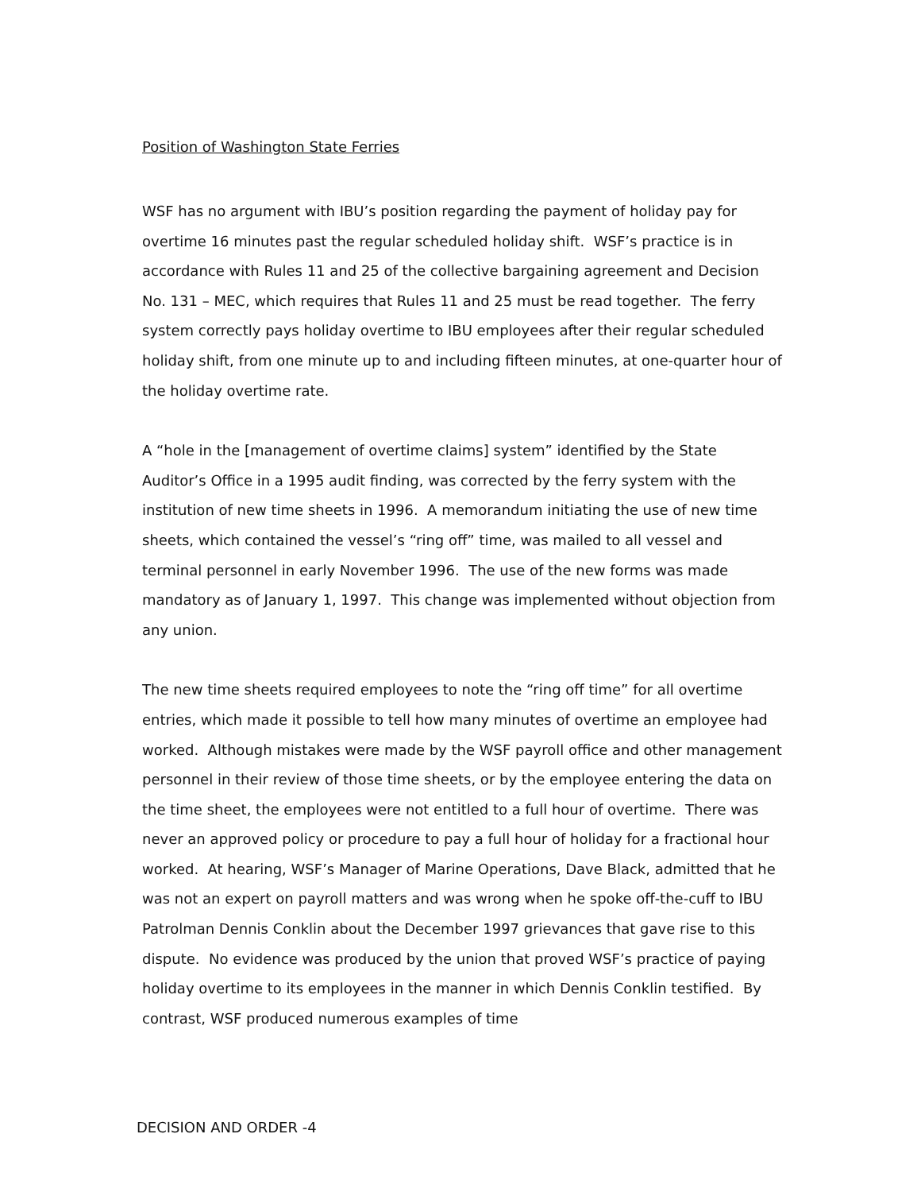Position of Washington State Ferries
WSF has no argument with IBU’s position regarding the payment of holiday pay for overtime 16 minutes past the regular scheduled holiday shift. WSF’s practice is in accordance with Rules 11 and 25 of the collective bargaining agreement and Decision No. 131 – MEC, which requires that Rules 11 and 25 must be read together. The ferry system correctly pays holiday overtime to IBU employees after their regular scheduled holiday shift, from one minute up to and including fifteen minutes, at one-quarter hour of the holiday overtime rate.
A “hole in the [management of overtime claims] system” identified by the State Auditor’s Office in a 1995 audit finding, was corrected by the ferry system with the institution of new time sheets in 1996. A memorandum initiating the use of new time sheets, which contained the vessel’s “ring off” time, was mailed to all vessel and terminal personnel in early November 1996. The use of the new forms was made mandatory as of January 1, 1997. This change was implemented without objection from any union.
The new time sheets required employees to note the “ring off time” for all overtime entries, which made it possible to tell how many minutes of overtime an employee had worked. Although mistakes were made by the WSF payroll office and other management personnel in their review of those time sheets, or by the employee entering the data on the time sheet, the employees were not entitled to a full hour of overtime. There was never an approved policy or procedure to pay a full hour of holiday for a fractional hour worked. At hearing, WSF’s Manager of Marine Operations, Dave Black, admitted that he was not an expert on payroll matters and was wrong when he spoke off-the-cuff to IBU Patrolman Dennis Conklin about the December 1997 grievances that gave rise to this dispute. No evidence was produced by the union that proved WSF’s practice of paying holiday overtime to its employees in the manner in which Dennis Conklin testified. By contrast, WSF produced numerous examples of time
DECISION AND ORDER -4